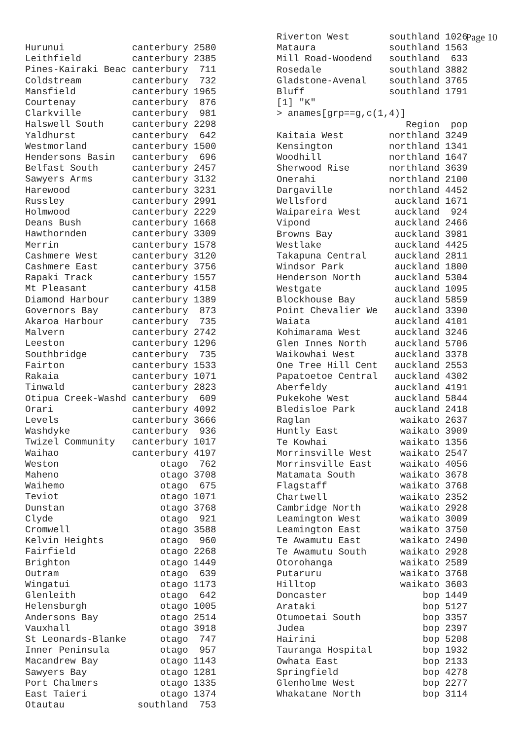Page 10
Hurunui            canterbury 2580
Leithfield         canterbury 2385
Pines-Kairaki Beac canterbury  711
Coldstream         canterbury  732
Mansfield          canterbury 1965
Courtenay          canterbury  876
Clarkville         canterbury  981
Halswell South     canterbury 2298
Yaldhurst          canterbury  642
Westmorland        canterbury 1500
Hendersons Basin   canterbury  696
Belfast South      canterbury 2457
Sawyers Arms       canterbury 3132
Harewood           canterbury 3231
Russley            canterbury 2991
Holmwood           canterbury 2229
Deans Bush         canterbury 1668
Hawthornden        canterbury 3309
Merrin             canterbury 1578
Cashmere West      canterbury 3120
Cashmere East      canterbury 3756
Rapaki Track       canterbury 1557
Mt Pleasant        canterbury 4158
Diamond Harbour    canterbury 1389
Governors Bay      canterbury  873
Akaroa Harbour     canterbury  735
Malvern            canterbury 2742
Leeston            canterbury 1296
Southbridge        canterbury  735
Fairton            canterbury 1533
Rakaia             canterbury 1071
Tinwald            canterbury 2823
Otipua Creek-Washd canterbury  609
Orari              canterbury 4092
Levels             canterbury 3666
Washdyke           canterbury  936
Twizel Community   canterbury 1017
Waihao             canterbury 4197
Weston                  otago  762
Maheno                  otago 3708
Waihemo                 otago  675
Teviot                  otago 1071
Dunstan                 otago 3768
Clyde                   otago  921
Cromwell                otago 3588
Kelvin Heights          otago  960
Fairfield               otago 2268
Brighton                otago 1449
Outram                  otago  639
Wingatui                otago 1173
Glenleith               otago  642
Helensburgh             otago 1005
Andersons Bay           otago 2514
Vauxhall                otago 3918
St Leonards-Blanke      otago  747
Inner Peninsula         otago  957
Macandrew Bay           otago 1143
Sawyers Bay             otago 1281
Port Chalmers           otago 1335
East Taieri             otago 1374
Otautau             southland  753
Riverton West       southland 1026
Mataura             southland 1563
Mill Road-Woodend   southland  633
Rosedale            southland 3882
Gladstone-Avenal    southland 3765
Bluff               southland 1791
[1] "K"
> anames[grp==g,c(1,4)]
                       Region  pop
Kaitaia West        northland 3249
Kensington          northland 1341
Woodhill            northland 1647
Sherwood Rise       northland 3639
Onerahi             northland 2100
Dargaville          northland 4452
Wellsford            auckland 1671
Waipareira West      auckland  924
Vipond               auckland 2466
Browns Bay           auckland 3981
Westlake             auckland 4425
Takapuna Central     auckland 2811
Windsor Park         auckland 1800
Henderson North      auckland 5304
Westgate             auckland 1095
Blockhouse Bay       auckland 5859
Point Chevalier We   auckland 3390
Waiata               auckland 4101
Kohimarama West      auckland 3246
Glen Innes North     auckland 5706
Waikowhai West       auckland 3378
One Tree Hill Cent   auckland 2553
Papatoetoe Central   auckland 4302
Aberfeldy            auckland 4191
Pukekohe West        auckland 5844
Bledisloe Park       auckland 2418
Raglan                waikato 2637
Huntly East           waikato 3909
Te Kowhai             waikato 1356
Morrinsville West     waikato 2547
Morrinsville East     waikato 4056
Matamata South        waikato 3678
Flagstaff             waikato 3768
Chartwell             waikato 2352
Cambridge North       waikato 2928
Leamington West       waikato 3009
Leamington East       waikato 3750
Te Awamutu East       waikato 2490
Te Awamutu South      waikato 2928
Otorohanga            waikato 2589
Putaruru              waikato 3768
Hilltop               waikato 3603
Doncaster                 bop 1449
Arataki                   bop 5127
Otumoetai South           bop 3357
Judea                     bop 2397
Hairini                   bop 5208
Tauranga Hospital         bop 1932
Owhata East               bop 2133
Springfield               bop 4278
Glenholme West            bop 2277
Whakatane North           bop 3114